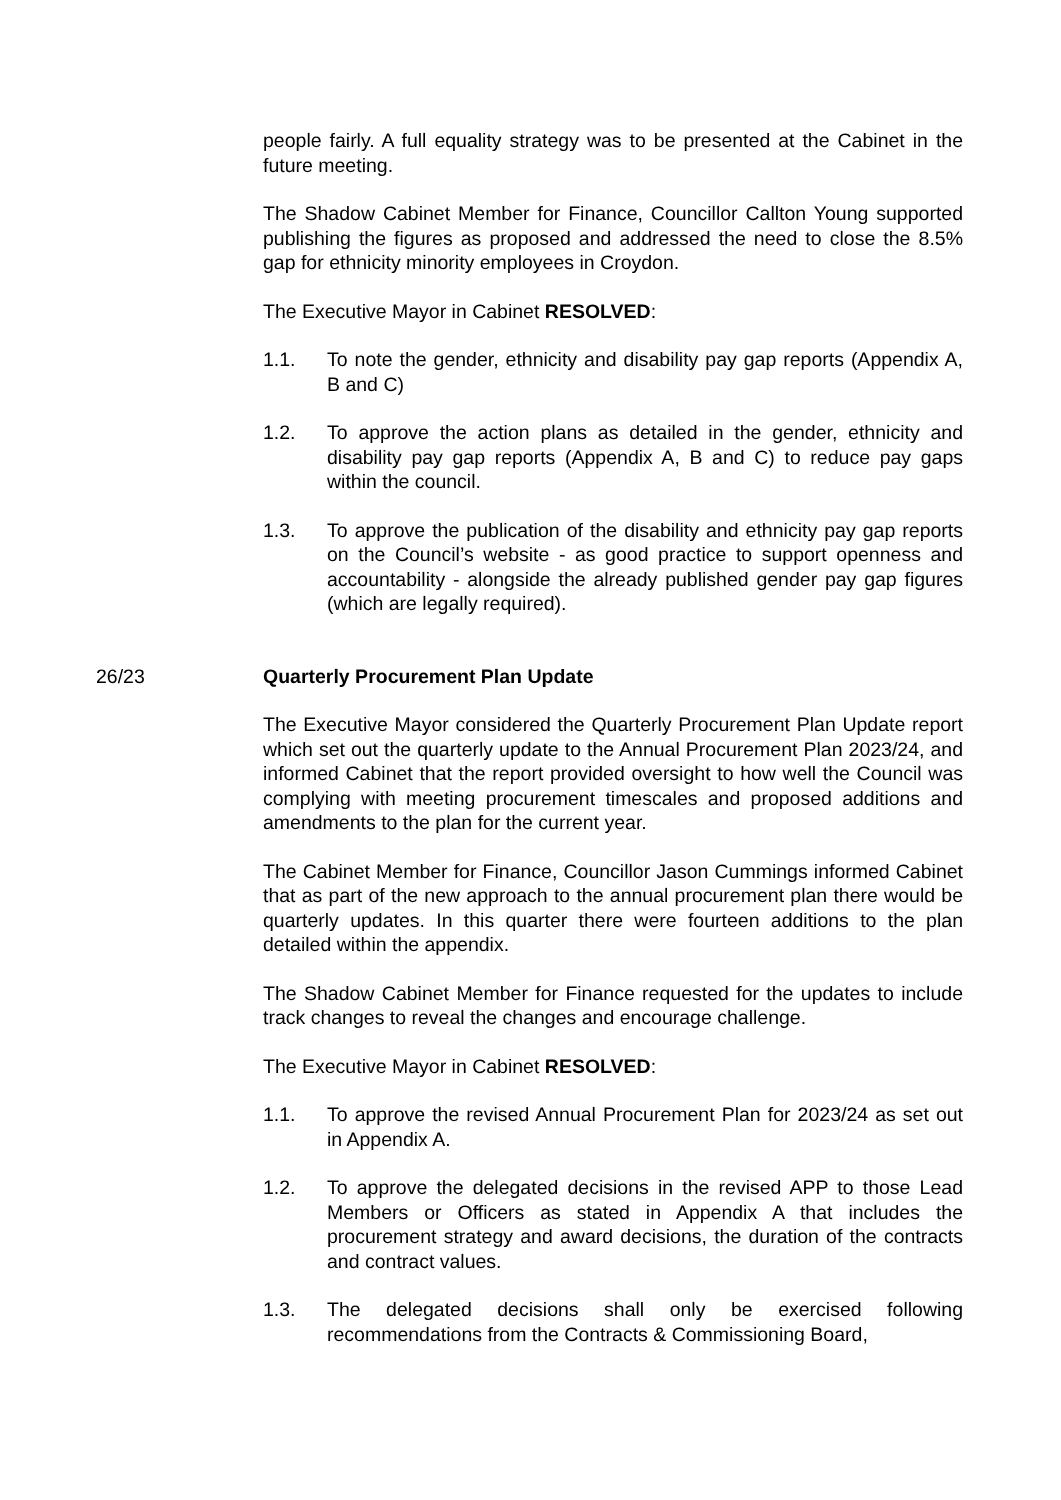people fairly. A full equality strategy was to be presented at the Cabinet in the future meeting.
The Shadow Cabinet Member for Finance, Councillor Callton Young supported publishing the figures as proposed and addressed the need to close the 8.5% gap for ethnicity minority employees in Croydon.
The Executive Mayor in Cabinet RESOLVED:
1.1. To note the gender, ethnicity and disability pay gap reports (Appendix A, B and C)
1.2. To approve the action plans as detailed in the gender, ethnicity and disability pay gap reports (Appendix A, B and C) to reduce pay gaps within the council.
1.3. To approve the publication of the disability and ethnicity pay gap reports on the Council’s website - as good practice to support openness and accountability - alongside the already published gender pay gap figures (which are legally required).
26/23 Quarterly Procurement Plan Update
The Executive Mayor considered the Quarterly Procurement Plan Update report which set out the quarterly update to the Annual Procurement Plan 2023/24, and informed Cabinet that the report provided oversight to how well the Council was complying with meeting procurement timescales and proposed additions and amendments to the plan for the current year.
The Cabinet Member for Finance, Councillor Jason Cummings informed Cabinet that as part of the new approach to the annual procurement plan there would be quarterly updates. In this quarter there were fourteen additions to the plan detailed within the appendix.
The Shadow Cabinet Member for Finance requested for the updates to include track changes to reveal the changes and encourage challenge.
The Executive Mayor in Cabinet RESOLVED:
1.1. To approve the revised Annual Procurement Plan for 2023/24 as set out in Appendix A.
1.2. To approve the delegated decisions in the revised APP to those Lead Members or Officers as stated in Appendix A that includes the procurement strategy and award decisions, the duration of the contracts and contract values.
1.3. The delegated decisions shall only be exercised following recommendations from the Contracts & Commissioning Board,